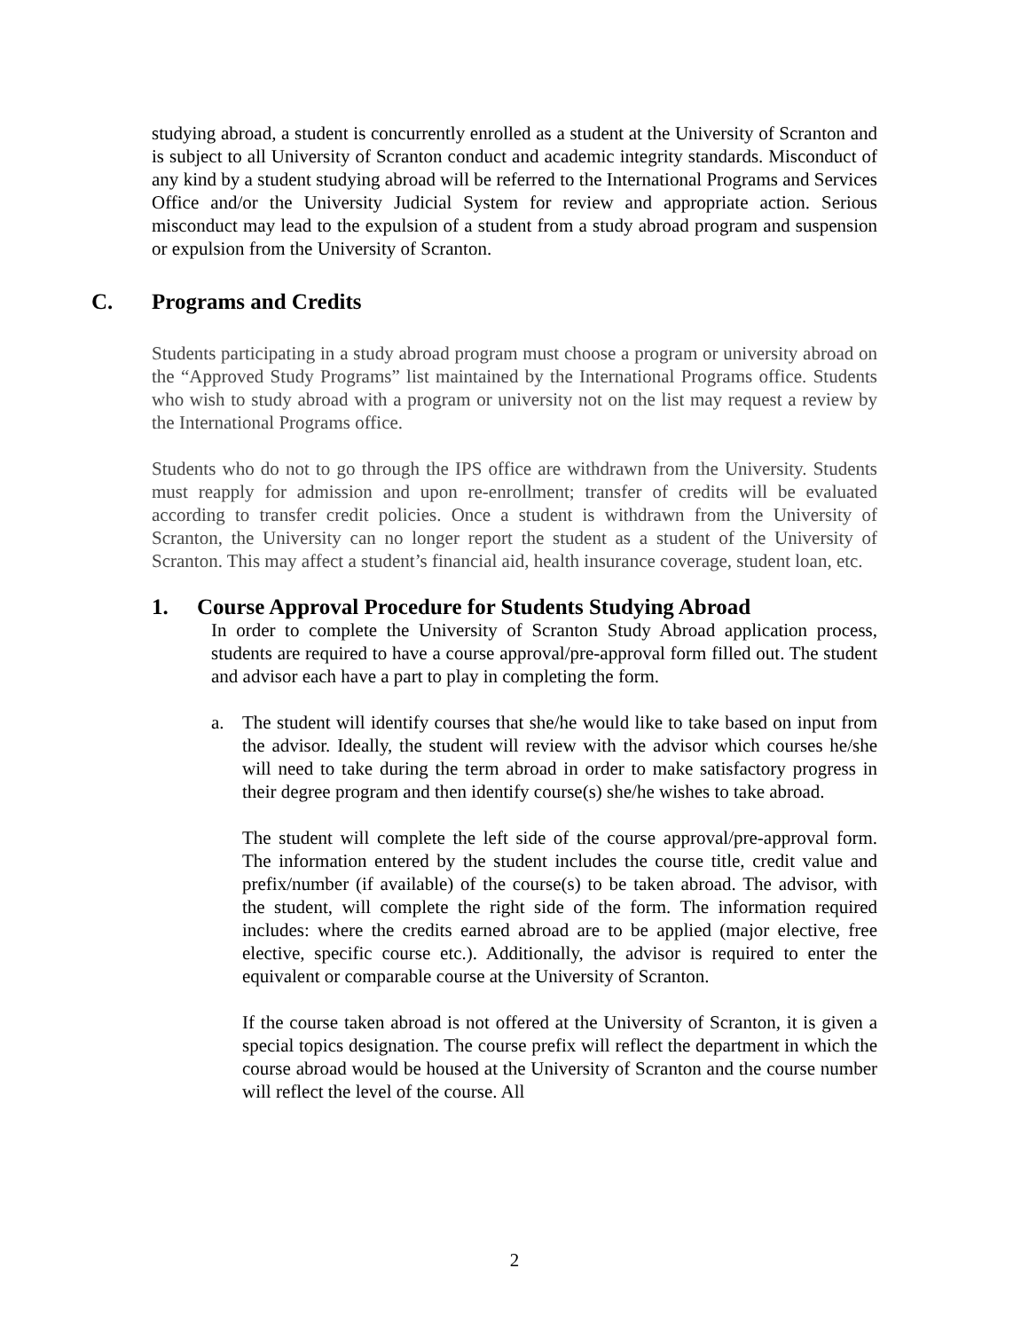studying abroad, a student is concurrently enrolled as a student at the University of Scranton and is subject to all University of Scranton conduct and academic integrity standards. Misconduct of any kind by a student studying abroad will be referred to the International Programs and Services Office and/or the University Judicial System for review and appropriate action. Serious misconduct may lead to the expulsion of a student from a study abroad program and suspension or expulsion from the University of Scranton.
C. Programs and Credits
Students participating in a study abroad program must choose a program or university abroad on the “Approved Study Programs” list maintained by the International Programs office. Students who wish to study abroad with a program or university not on the list may request a review by the International Programs office.
Students who do not to go through the IPS office are withdrawn from the University. Students must reapply for admission and upon re-enrollment; transfer of credits will be evaluated according to transfer credit policies. Once a student is withdrawn from the University of Scranton, the University can no longer report the student as a student of the University of Scranton. This may affect a student’s financial aid, health insurance coverage, student loan, etc.
1. Course Approval Procedure for Students Studying Abroad
In order to complete the University of Scranton Study Abroad application process, students are required to have a course approval/pre-approval form filled out. The student and advisor each have a part to play in completing the form.
a. The student will identify courses that she/he would like to take based on input from the advisor. Ideally, the student will review with the advisor which courses he/she will need to take during the term abroad in order to make satisfactory progress in their degree program and then identify course(s) she/he wishes to take abroad.
The student will complete the left side of the course approval/pre-approval form. The information entered by the student includes the course title, credit value and prefix/number (if available) of the course(s) to be taken abroad. The advisor, with the student, will complete the right side of the form. The information required includes: where the credits earned abroad are to be applied (major elective, free elective, specific course etc.). Additionally, the advisor is required to enter the equivalent or comparable course at the University of Scranton.
If the course taken abroad is not offered at the University of Scranton, it is given a special topics designation. The course prefix will reflect the department in which the course abroad would be housed at the University of Scranton and the course number will reflect the level of the course. All
2